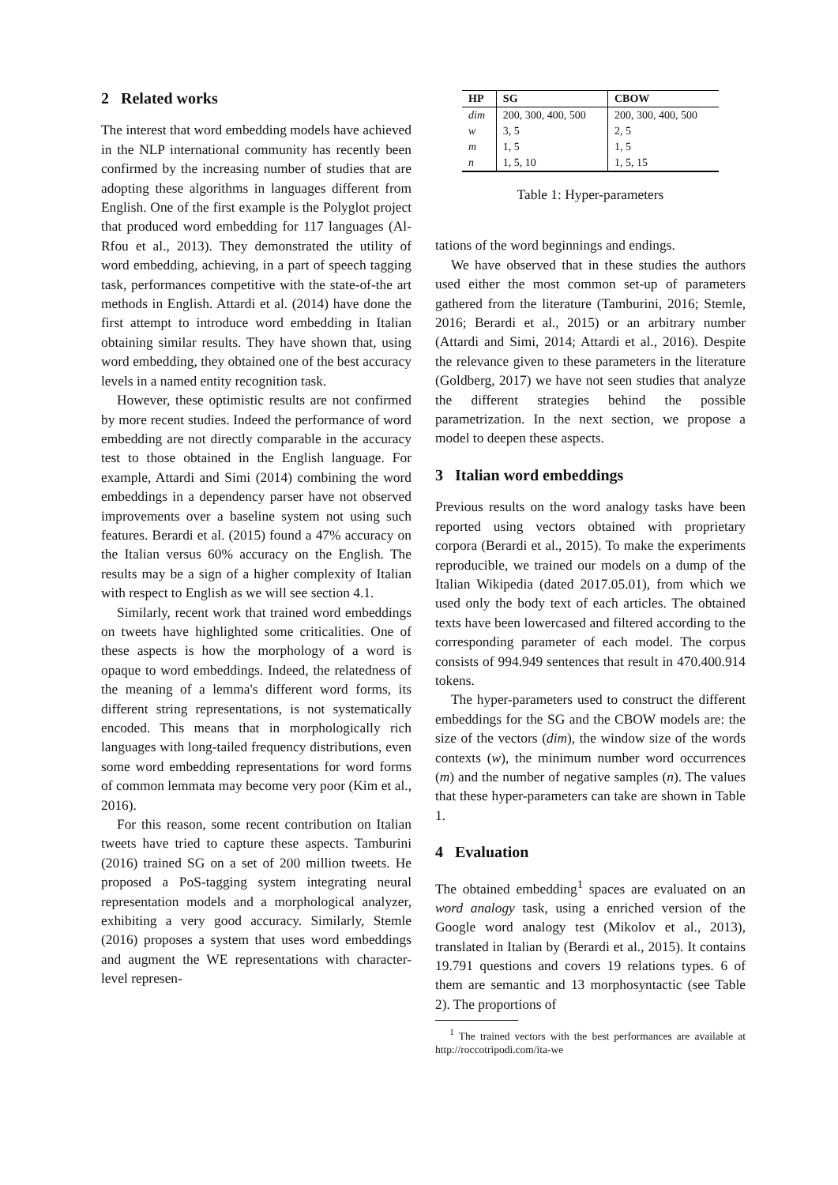2 Related works
The interest that word embedding models have achieved in the NLP international community has recently been confirmed by the increasing number of studies that are adopting these algorithms in languages different from English. One of the first example is the Polyglot project that produced word embedding for 117 languages (Al-Rfou et al., 2013). They demonstrated the utility of word embedding, achieving, in a part of speech tagging task, performances competitive with the state-of-the art methods in English. Attardi et al. (2014) have done the first attempt to introduce word embedding in Italian obtaining similar results. They have shown that, using word embedding, they obtained one of the best accuracy levels in a named entity recognition task.
However, these optimistic results are not confirmed by more recent studies. Indeed the performance of word embedding are not directly comparable in the accuracy test to those obtained in the English language. For example, Attardi and Simi (2014) combining the word embeddings in a dependency parser have not observed improvements over a baseline system not using such features. Berardi et al. (2015) found a 47% accuracy on the Italian versus 60% accuracy on the English. The results may be a sign of a higher complexity of Italian with respect to English as we will see section 4.1.
Similarly, recent work that trained word embeddings on tweets have highlighted some criticalities. One of these aspects is how the morphology of a word is opaque to word embeddings. Indeed, the relatedness of the meaning of a lemma's different word forms, its different string representations, is not systematically encoded. This means that in morphologically rich languages with long-tailed frequency distributions, even some word embedding representations for word forms of common lemmata may become very poor (Kim et al., 2016).
For this reason, some recent contribution on Italian tweets have tried to capture these aspects. Tamburini (2016) trained SG on a set of 200 million tweets. He proposed a PoS-tagging system integrating neural representation models and a morphological analyzer, exhibiting a very good accuracy. Similarly, Stemle (2016) proposes a system that uses word embeddings and augment the WE representations with character-level represen-
| HP | SG | CBOW |
| --- | --- | --- |
| dim | 200, 300, 400, 500 | 200, 300, 400, 500 |
| w | 3, 5 | 2, 5 |
| m | 1, 5 | 1, 5 |
| n | 1, 5, 10 | 1, 5, 15 |
Table 1: Hyper-parameters
tations of the word beginnings and endings.
We have observed that in these studies the authors used either the most common set-up of parameters gathered from the literature (Tamburini, 2016; Stemle, 2016; Berardi et al., 2015) or an arbitrary number (Attardi and Simi, 2014; Attardi et al., 2016). Despite the relevance given to these parameters in the literature (Goldberg, 2017) we have not seen studies that analyze the different strategies behind the possible parametrization. In the next section, we propose a model to deepen these aspects.
3 Italian word embeddings
Previous results on the word analogy tasks have been reported using vectors obtained with proprietary corpora (Berardi et al., 2015). To make the experiments reproducible, we trained our models on a dump of the Italian Wikipedia (dated 2017.05.01), from which we used only the body text of each articles. The obtained texts have been lowercased and filtered according to the corresponding parameter of each model. The corpus consists of 994.949 sentences that result in 470.400.914 tokens.
The hyper-parameters used to construct the different embeddings for the SG and the CBOW models are: the size of the vectors (dim), the window size of the words contexts (w), the minimum number word occurrences (m) and the number of negative samples (n). The values that these hyper-parameters can take are shown in Table 1.
4 Evaluation
The obtained embedding<sup>1</sup> spaces are evaluated on an word analogy task, using a enriched version of the Google word analogy test (Mikolov et al., 2013), translated in Italian by (Berardi et al., 2015). It contains 19.791 questions and covers 19 relations types. 6 of them are semantic and 13 morphosyntactic (see Table 2). The proportions of
<sup>1</sup> The trained vectors with the best performances are available at http://roccotripodi.com/ita-we